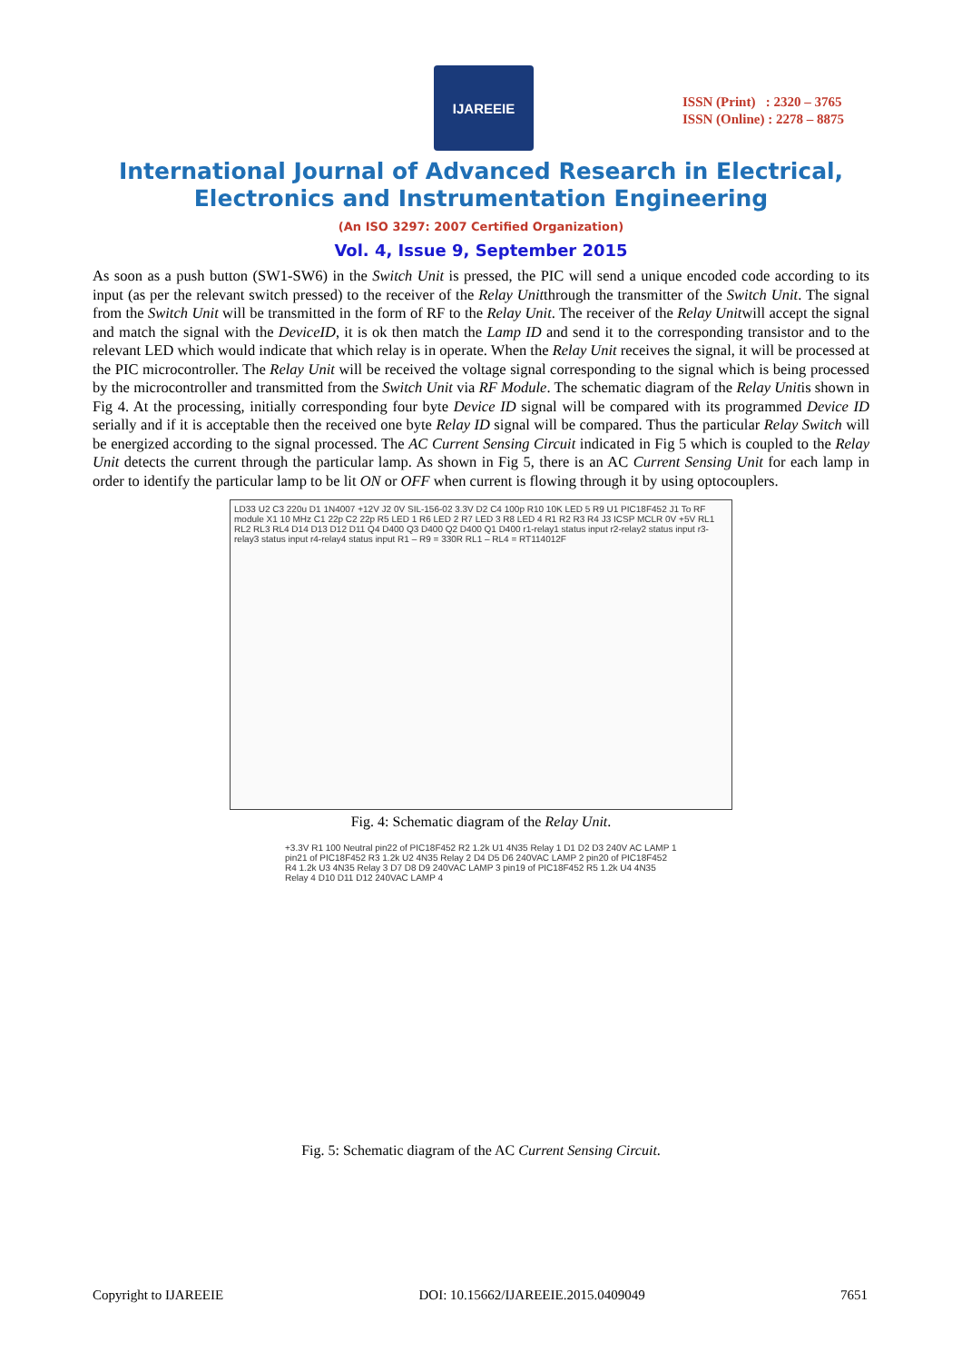IJAREEIE
ISSN (Print) : 2320 – 3765
ISSN (Online) : 2278 – 8875
International Journal of Advanced Research in Electrical,
Electronics and Instrumentation Engineering
(An ISO 3297: 2007 Certified Organization)
Vol. 4, Issue 9, September 2015
As soon as a push button (SW1-SW6) in the Switch Unit is pressed, the PIC will send a unique encoded code according to its input (as per the relevant switch pressed) to the receiver of the Relay Unitthrough the transmitter of the Switch Unit. The signal from the Switch Unit will be transmitted in the form of RF to the Relay Unit. The receiver of the Relay Unitwill accept the signal and match the signal with the DeviceID, it is ok then match the Lamp ID and send it to the corresponding transistor and to the relevant LED which would indicate that which relay is in operate. When the Relay Unit receives the signal, it will be processed at the PIC microcontroller. The Relay Unit will be received the voltage signal corresponding to the signal which is being processed by the microcontroller and transmitted from the Switch Unit via RF Module. The schematic diagram of the Relay Unitis shown in Fig 4. At the processing, initially corresponding four byte Device ID signal will be compared with its programmed Device ID serially and if it is acceptable then the received one byte Relay ID signal will be compared. Thus the particular Relay Switch will be energized according to the signal processed. The AC Current Sensing Circuit indicated in Fig 5 which is coupled to the Relay Unit detects the current through the particular lamp. As shown in Fig 5, there is an AC Current Sensing Unit for each lamp in order to identify the particular lamp to be lit ON or OFF when current is flowing through it by using optocouplers.
LD33 U2 C3 220u D1 1N4007 +12V J2 0V SIL-156-02 3.3V D2 C4 100p R10 10K LED 5 R9 U1 PIC18F452 J1 To RF module X1 10 MHz C1 22p C2 22p R5 LED 1 R6 LED 2 R7 LED 3 R8 LED 4 R1 R2 R3 R4 J3 ICSP MCLR 0V +5V RL1 RL2 RL3 RL4 D14 D13 D12 D11 Q4 D400 Q3 D400 Q2 D400 Q1 D400 r1-relay1 status input r2-relay2 status input r3-relay3 status input r4-relay4 status input R1 – R9 = 330R RL1 – RL4 = RT114012F
Fig. 4: Schematic diagram of the Relay Unit.
+3.3V R1 100 Neutral pin22 of PIC18F452 R2 1.2k U1 4N35 Relay 1 D1 D2 D3 240V AC LAMP 1 pin21 of PIC18F452 R3 1.2k U2 4N35 Relay 2 D4 D5 D6 240VAC LAMP 2 pin20 of PIC18F452 R4 1.2k U3 4N35 Relay 3 D7 D8 D9 240VAC LAMP 3 pin19 of PIC18F452 R5 1.2k U4 4N35 Relay 4 D10 D11 D12 240VAC LAMP 4
Fig. 5: Schematic diagram of the AC Current Sensing Circuit.
Copyright to IJAREEIE DOI: 10.15662/IJAREEIE.2015.0409049 7651